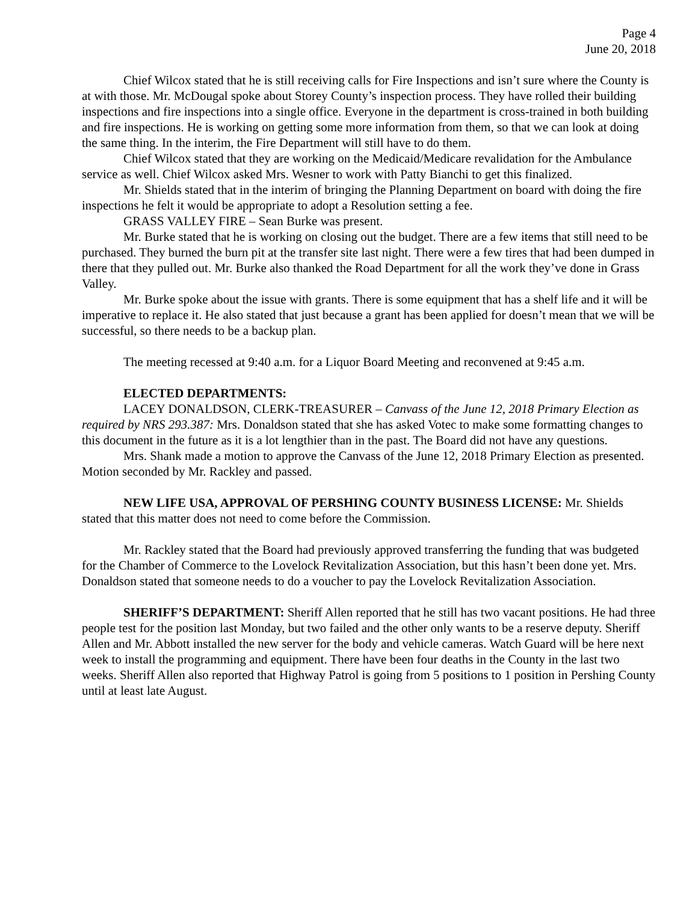Page 4
June 20, 2018
Chief Wilcox stated that he is still receiving calls for Fire Inspections and isn’t sure where the County is at with those. Mr. McDougal spoke about Storey County’s inspection process. They have rolled their building inspections and fire inspections into a single office. Everyone in the department is cross-trained in both building and fire inspections. He is working on getting some more information from them, so that we can look at doing the same thing. In the interim, the Fire Department will still have to do them.
Chief Wilcox stated that they are working on the Medicaid/Medicare revalidation for the Ambulance service as well. Chief Wilcox asked Mrs. Wesner to work with Patty Bianchi to get this finalized.
Mr. Shields stated that in the interim of bringing the Planning Department on board with doing the fire inspections he felt it would be appropriate to adopt a Resolution setting a fee.
GRASS VALLEY FIRE – Sean Burke was present.
Mr. Burke stated that he is working on closing out the budget. There are a few items that still need to be purchased. They burned the burn pit at the transfer site last night. There were a few tires that had been dumped in there that they pulled out. Mr. Burke also thanked the Road Department for all the work they’ve done in Grass Valley.
Mr. Burke spoke about the issue with grants. There is some equipment that has a shelf life and it will be imperative to replace it. He also stated that just because a grant has been applied for doesn’t mean that we will be successful, so there needs to be a backup plan.
The meeting recessed at 9:40 a.m. for a Liquor Board Meeting and reconvened at 9:45 a.m.
ELECTED DEPARTMENTS:
LACEY DONALDSON, CLERK-TREASURER – Canvass of the June 12, 2018 Primary Election as required by NRS 293.387: Mrs. Donaldson stated that she has asked Votec to make some formatting changes to this document in the future as it is a lot lengthier than in the past. The Board did not have any questions.
Mrs. Shank made a motion to approve the Canvass of the June 12, 2018 Primary Election as presented. Motion seconded by Mr. Rackley and passed.
NEW LIFE USA, APPROVAL OF PERSHING COUNTY BUSINESS LICENSE: Mr. Shields stated that this matter does not need to come before the Commission.
Mr. Rackley stated that the Board had previously approved transferring the funding that was budgeted for the Chamber of Commerce to the Lovelock Revitalization Association, but this hasn’t been done yet. Mrs. Donaldson stated that someone needs to do a voucher to pay the Lovelock Revitalization Association.
SHERIFF’S DEPARTMENT: Sheriff Allen reported that he still has two vacant positions. He had three people test for the position last Monday, but two failed and the other only wants to be a reserve deputy. Sheriff Allen and Mr. Abbott installed the new server for the body and vehicle cameras. Watch Guard will be here next week to install the programming and equipment. There have been four deaths in the County in the last two weeks. Sheriff Allen also reported that Highway Patrol is going from 5 positions to 1 position in Pershing County until at least late August.